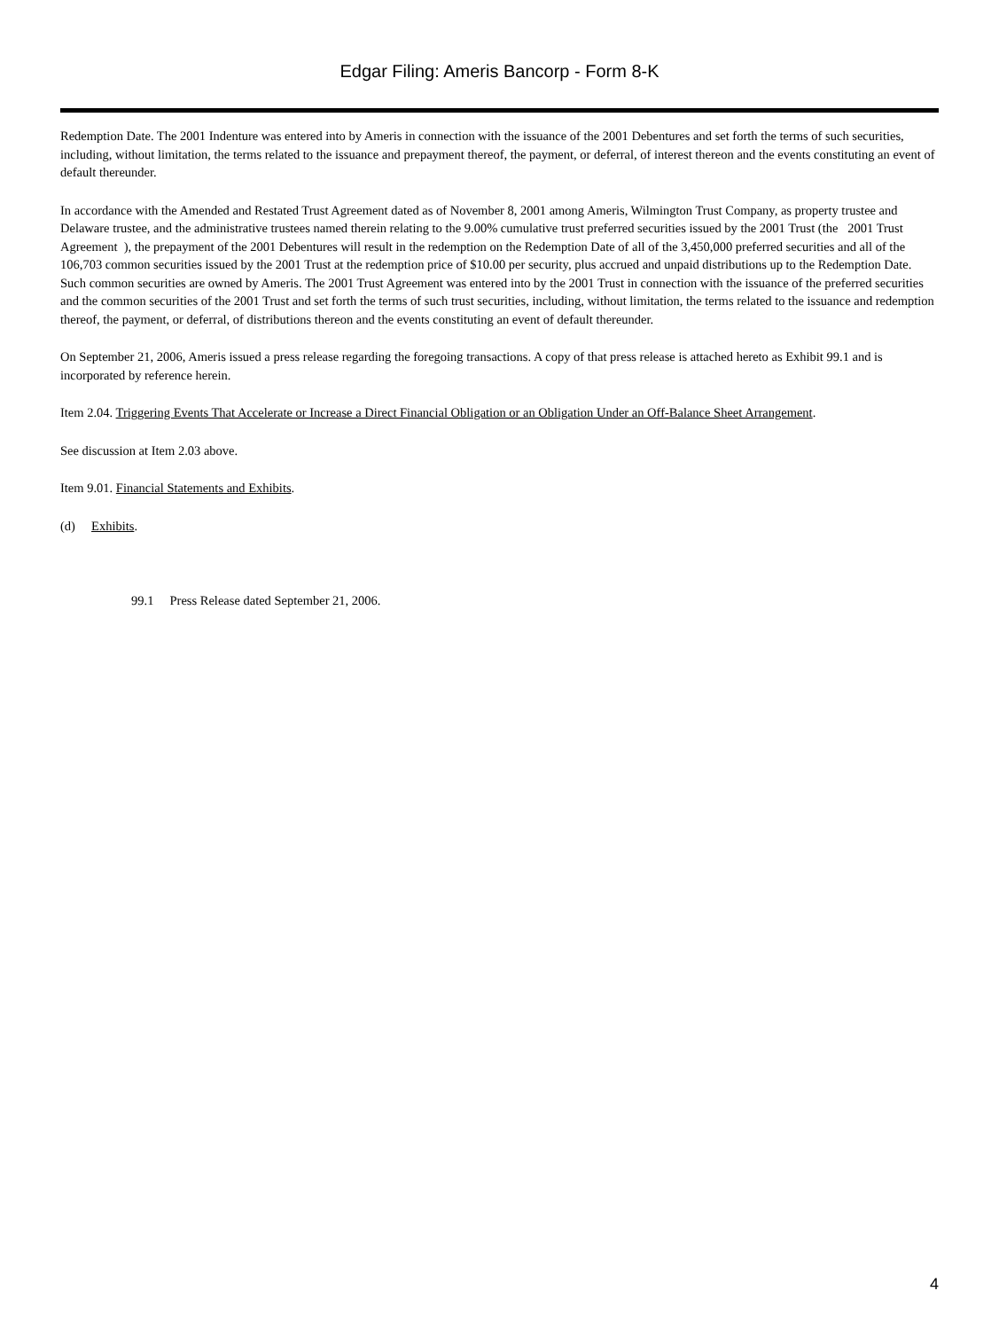Edgar Filing: Ameris Bancorp - Form 8-K
Redemption Date. The 2001 Indenture was entered into by Ameris in connection with the issuance of the 2001 Debentures and set forth the terms of such securities, including, without limitation, the terms related to the issuance and prepayment thereof, the payment, or deferral, of interest thereon and the events constituting an event of default thereunder.
In accordance with the Amended and Restated Trust Agreement dated as of November 8, 2001 among Ameris, Wilmington Trust Company, as property trustee and Delaware trustee, and the administrative trustees named therein relating to the 9.00% cumulative trust preferred securities issued by the 2001 Trust (the 2001 Trust Agreement ), the prepayment of the 2001 Debentures will result in the redemption on the Redemption Date of all of the 3,450,000 preferred securities and all of the 106,703 common securities issued by the 2001 Trust at the redemption price of $10.00 per security, plus accrued and unpaid distributions up to the Redemption Date. Such common securities are owned by Ameris. The 2001 Trust Agreement was entered into by the 2001 Trust in connection with the issuance of the preferred securities and the common securities of the 2001 Trust and set forth the terms of such trust securities, including, without limitation, the terms related to the issuance and redemption thereof, the payment, or deferral, of distributions thereon and the events constituting an event of default thereunder.
On September 21, 2006, Ameris issued a press release regarding the foregoing transactions. A copy of that press release is attached hereto as Exhibit 99.1 and is incorporated by reference herein.
Item 2.04. Triggering Events That Accelerate or Increase a Direct Financial Obligation or an Obligation Under an Off-Balance Sheet Arrangement.
See discussion at Item 2.03 above.
Item 9.01. Financial Statements and Exhibits.
(d) Exhibits.
99.1 Press Release dated September 21, 2006.
4